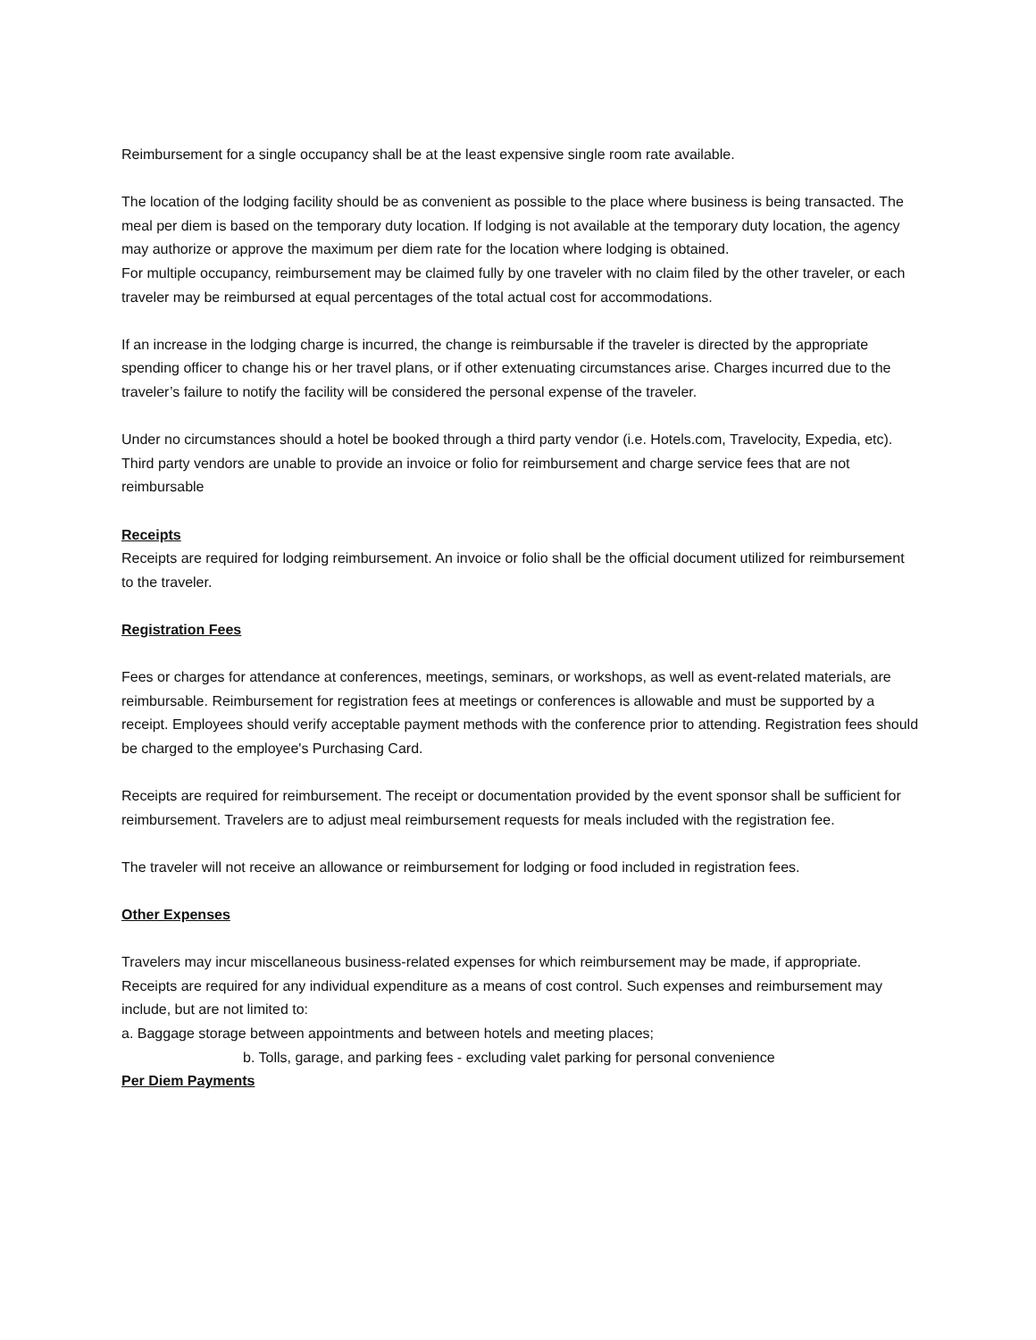Reimbursement for a single occupancy shall be at the least expensive single room rate available.
The location of the lodging facility should be as convenient as possible to the place where business is being transacted. The meal per diem is based on the temporary duty location. If lodging is not available at the temporary duty location, the agency may authorize or approve the maximum per diem rate for the location where lodging is obtained.
For multiple occupancy, reimbursement may be claimed fully by one traveler with no claim filed by the other traveler, or each traveler may be reimbursed at equal percentages of the total actual cost for accommodations.
If an increase in the lodging charge is incurred, the change is reimbursable if the traveler is directed by the appropriate spending officer to change his or her travel plans, or if other extenuating circumstances arise. Charges incurred due to the traveler’s failure to notify the facility will be considered the personal expense of the traveler.
Under no circumstances should a hotel be booked through a third party vendor (i.e. Hotels.com, Travelocity, Expedia, etc). Third party vendors are unable to provide an invoice or folio for reimbursement and charge service fees that are not reimbursable
Receipts
Receipts are required for lodging reimbursement. An invoice or folio shall be the official document utilized for reimbursement to the traveler.
Registration Fees
Fees or charges for attendance at conferences, meetings, seminars, or workshops, as well as event-related materials, are reimbursable. Reimbursement for registration fees at meetings or conferences is allowable and must be supported by a receipt. Employees should verify acceptable payment methods with the conference prior to attending. Registration fees should be charged to the employee's Purchasing Card.
Receipts are required for reimbursement. The receipt or documentation provided by the event sponsor shall be sufficient for reimbursement. Travelers are to adjust meal reimbursement requests for meals included with the registration fee.
The traveler will not receive an allowance or reimbursement for lodging or food included in registration fees.
Other Expenses
Travelers may incur miscellaneous business-related expenses for which reimbursement may be made, if appropriate. Receipts are required for any individual expenditure as a means of cost control. Such expenses and reimbursement may include, but are not limited to:
a. Baggage storage between appointments and between hotels and meeting places;
b. Tolls, garage, and parking fees - excluding valet parking for personal convenience
Per Diem Payments